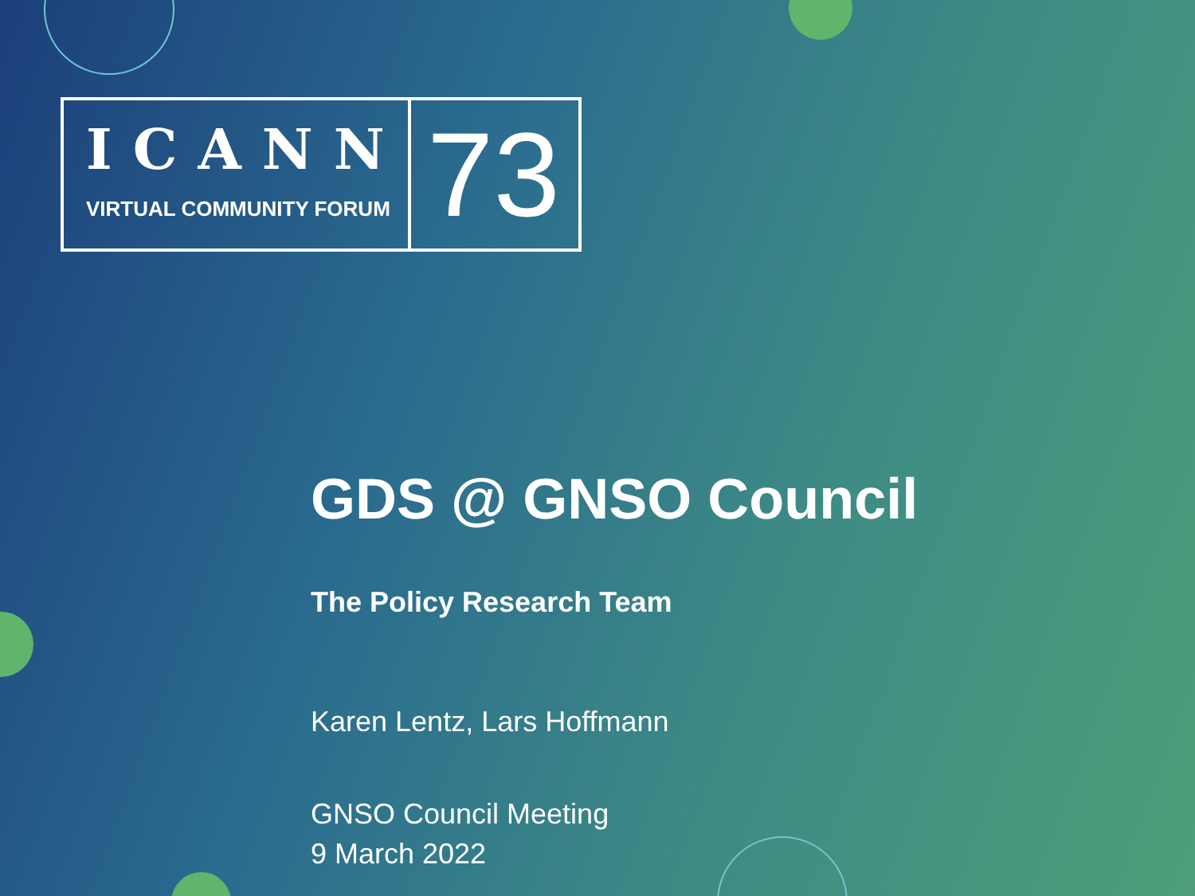ICANN
VIRTUAL COMMUNITY FORUM
73
GDS @ GNSO Council
The Policy Research Team
Karen Lentz, Lars Hoffmann
GNSO Council Meeting
9 March 2022